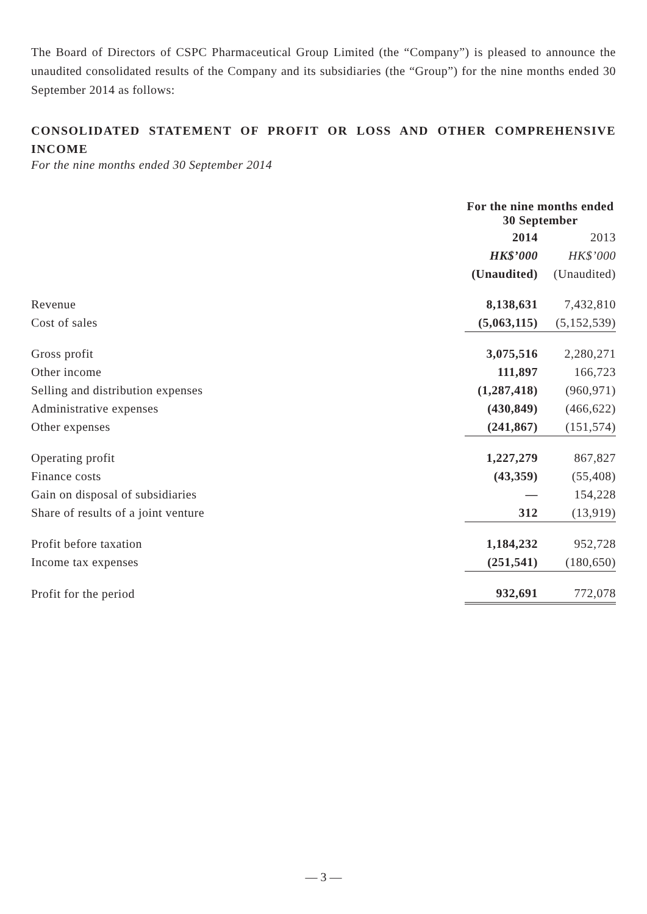The Board of Directors of CSPC Pharmaceutical Group Limited (the “Company”) is pleased to announce the unaudited consolidated results of the Company and its subsidiaries (the “Group”) for the nine months ended 30 September 2014 as follows:
CONSOLIDATED STATEMENT OF PROFIT OR LOSS AND OTHER COMPREHENSIVE INCOME
For the nine months ended 30 September 2014
| | For the nine months ended 30 September | |
| | 2014 | 2013 |
| | HK$’000 | HK$’000 |
| | (Unaudited) | (Unaudited) |
| Revenue | 8,138,631 | 7,432,810 |
| Cost of sales | (5,063,115) | (5,152,539) |
| Gross profit | 3,075,516 | 2,280,271 |
| Other income | 111,897 | 166,723 |
| Selling and distribution expenses | (1,287,418) | (960,971) |
| Administrative expenses | (430,849) | (466,622) |
| Other expenses | (241,867) | (151,574) |
| Operating profit | 1,227,279 | 867,827 |
| Finance costs | (43,359) | (55,408) |
| Gain on disposal of subsidiaries | — | 154,228 |
| Share of results of a joint venture | 312 | (13,919) |
| Profit before taxation | 1,184,232 | 952,728 |
| Income tax expenses | (251,541) | (180,650) |
| Profit for the period | 932,691 | 772,078 |
— 3 —